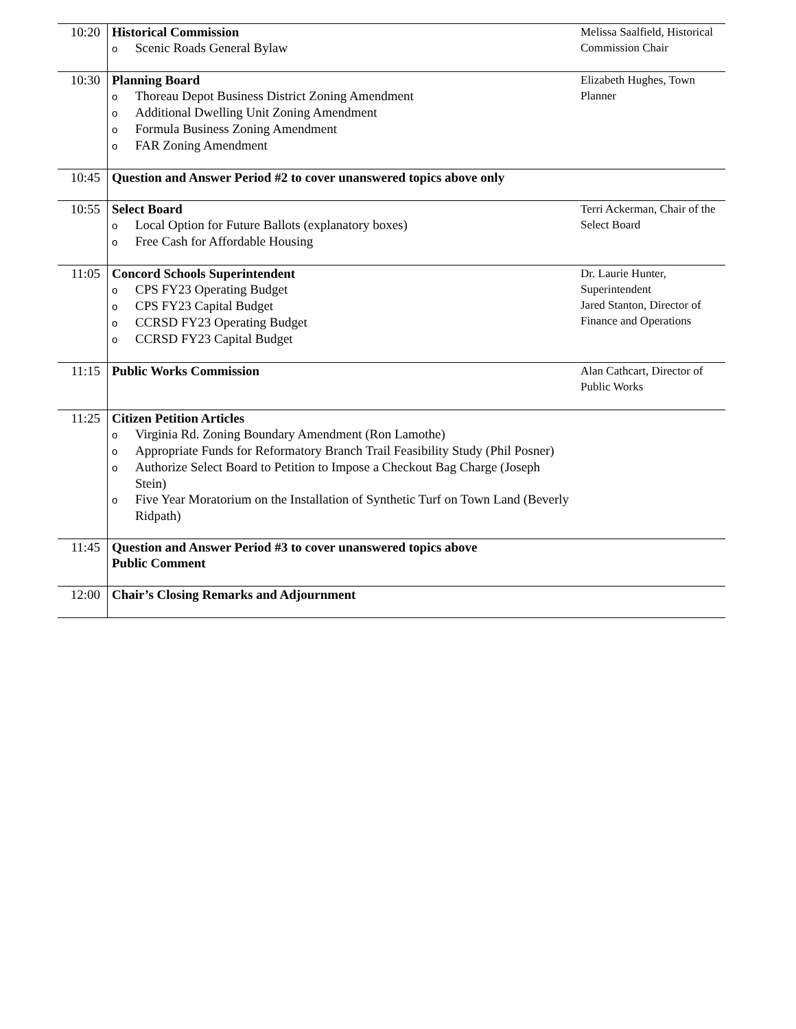| 10:20 | Historical Commission o Scenic Roads General Bylaw | Melissa Saalfield, Historical Commission Chair |
| 10:30 | Planning Board o Thoreau Depot Business District Zoning Amendment o Additional Dwelling Unit Zoning Amendment o Formula Business Zoning Amendment o FAR Zoning Amendment | Elizabeth Hughes, Town Planner |
| 10:45 | Question and Answer Period #2 to cover unanswered topics above only | |
| 10:55 | Select Board o Local Option for Future Ballots (explanatory boxes) o Free Cash for Affordable Housing | Terri Ackerman, Chair of the Select Board |
| 11:05 | Concord Schools Superintendent o CPS FY23 Operating Budget o CPS FY23 Capital Budget o CCRSD FY23 Operating Budget o CCRSD FY23 Capital Budget | Dr. Laurie Hunter, Superintendent Jared Stanton, Director of Finance and Operations |
| 11:15 | Public Works Commission | Alan Cathcart, Director of Public Works |
| 11:25 | Citizen Petition Articles o Virginia Rd. Zoning Boundary Amendment (Ron Lamothe) o Appropriate Funds for Reformatory Branch Trail Feasibility Study (Phil Posner) o Authorize Select Board to Petition to Impose a Checkout Bag Charge (Joseph Stein) o Five Year Moratorium on the Installation of Synthetic Turf on Town Land (Beverly Ridpath) | |
| 11:45 | Question and Answer Period #3 to cover unanswered topics above Public Comment | |
| 12:00 | Chair’s Closing Remarks and Adjournment | |